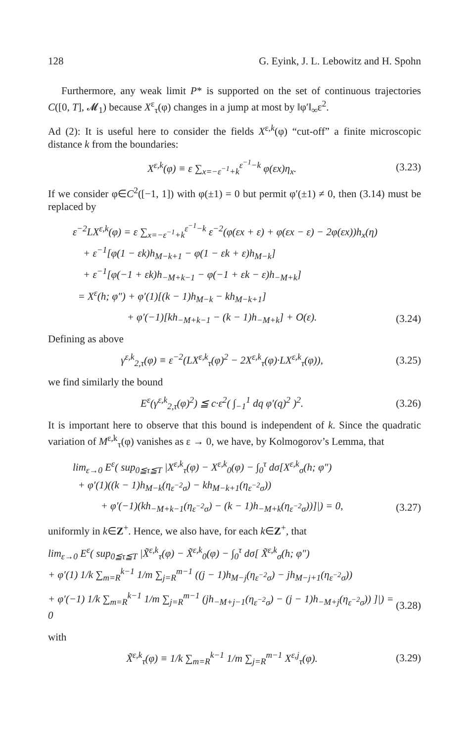128 G. Eyink, J. L. Lebowitz and H. Spohn
Furthermore, any weak limit P* is supported on the set of continuous trajectories C([0, T], 𝓜<sub>1</sub>) because X<sup>ε</sup><sub>τ</sub>(φ) changes in a jump at most by ‖φ′‖<sub>∞</sub>ε<sup>2</sup>.
Ad (2): It is useful here to consider the fields X<sup>ε,k</sup>(φ) “cut-off” a finite microscopic distance k from the boundaries:
X<sup>ε,k</sup>(φ) ≡ ε ∑<sub>x=−ε<sup>−1</sup>+k</sub><sup>ε<sup>−1</sup>−k</sup> φ(εx)η<sub>x</sub>. (3.23)
If we consider φ∈C<sup>2</sup>([−1, 1]) with φ(±1) = 0 but permit φ′(±1) ≠ 0, then (3.14) must be replaced by
ε<sup>−2</sup>LX<sup>ε,k</sup>(φ) = ε ∑<sub>x=−ε<sup>−1</sup>+k</sub><sup>ε<sup>−1</sup>−k</sup> ε<sup>−2</sup>(φ(εx + ε) + φ(εx − ε) − 2φ(εx))h<sub>x</sub>(η)
+ ε<sup>−1</sup>[φ(1 − εk)h<sub>M−k+1</sub> − φ(1 − εk + ε)h<sub>M−k</sub>]
+ ε<sup>−1</sup>[φ(−1 + εk)h<sub>−M+k−1</sub> − φ(−1 + εk − ε)h<sub>−M+k</sub>]
= X<sup>ε</sup>(h; φ″) + φ′(1)[(k − 1)h<sub>M−k</sub> − kh<sub>M−k+1</sub>]
+ φ′(−1)[kh<sub>−M+k−1</sub> − (k − 1)h<sub>−M+k</sub>] + O(ε). (3.24)
Defining as above
γ<sup>ε,k</sup><sub>2,τ</sub>(φ) ≡ ε<sup>−2</sup>(LX<sup>ε,k</sup><sub>τ</sub>(φ)<sup>2</sup> − 2X<sup>ε,k</sup><sub>τ</sub>(φ)·LX<sup>ε,k</sup><sub>τ</sub>(φ)), (3.25)
we find similarly the bound
E<sup>ε</sup>(γ<sup>ε,k</sup><sub>2,τ</sub>(φ)<sup>2</sup>) ≦ c·ε<sup>2</sup>( ∫<sub>−1</sub><sup>1</sup> dq φ′(q)<sup>2</sup> )<sup>2</sup>. (3.26)
It is important here to observe that this bound is independent of k. Since the quadratic variation of M<sup>ε,k</sup><sub>τ</sub>(φ) vanishes as ε → 0, we have, by Kolmogorov’s Lemma, that
lim<sub>ε→0</sub> E<sup>ε</sup>( sup<sub>0≦τ≦T</sub> |X<sup>ε,k</sup><sub>τ</sub>(φ) − X<sup>ε,k</sup><sub>0</sub>(φ) − ∫<sub>0</sub><sup>τ</sup> dσ[X<sup>ε,k</sup><sub>σ</sub>(h; φ″)
+ φ′(1)((k − 1)h<sub>M−k</sub>(η<sub>ε<sup>−2</sup>σ</sub>) − kh<sub>M−k+1</sub>(η<sub>ε<sup>−2</sup>σ</sub>))
+ φ′(−1)(kh<sub>−M+k−1</sub>(η<sub>ε<sup>−2</sup>σ</sub>) − (k − 1)h<sub>−M+k</sub>(η<sub>ε<sup>−2</sup>σ</sub>))]|) = 0, (3.27)
uniformly in k∈Z<sup>+</sup>. Hence, we also have, for each k∈Z<sup>+</sup>, that
lim<sub>ε→0</sub> E<sup>ε</sup>( sup<sub>0≦τ≦T</sub> |X̃<sup>ε,k</sup><sub>τ</sub>(φ) − X̃<sup>ε,k</sup><sub>0</sub>(φ) − ∫<sub>0</sub><sup>τ</sup> dσ[ X̃<sup>ε,k</sup><sub>σ</sub>(h; φ″)
+ φ′(1) 1/k ∑<sub>m=R</sub><sup>k−1</sup> 1/m ∑<sub>j=R</sub><sup>m−1</sup> ((j − 1)h<sub>M−j</sub>(η<sub>ε<sup>−2</sup>σ</sub>) − jh<sub>M−j+1</sub>(η<sub>ε<sup>−2</sup>σ</sub>))
+ φ′(−1) 1/k ∑<sub>m=R</sub><sup>k−1</sup> 1/m ∑<sub>j=R</sub><sup>m−1</sup> (jh<sub>−M+j−1</sub>(η<sub>ε<sup>−2</sup>σ</sub>) − (j − 1)h<sub>−M+j</sub>(η<sub>ε<sup>−2</sup>σ</sub>)) ]|) = 0 (3.28)
with
X̃<sup>ε,k</sup><sub>τ</sub>(φ) ≡ 1/k ∑<sub>m=R</sub><sup>k−1</sup> 1/m ∑<sub>j=R</sub><sup>m−1</sup> X<sup>ε,j</sup><sub>τ</sub>(φ). (3.29)